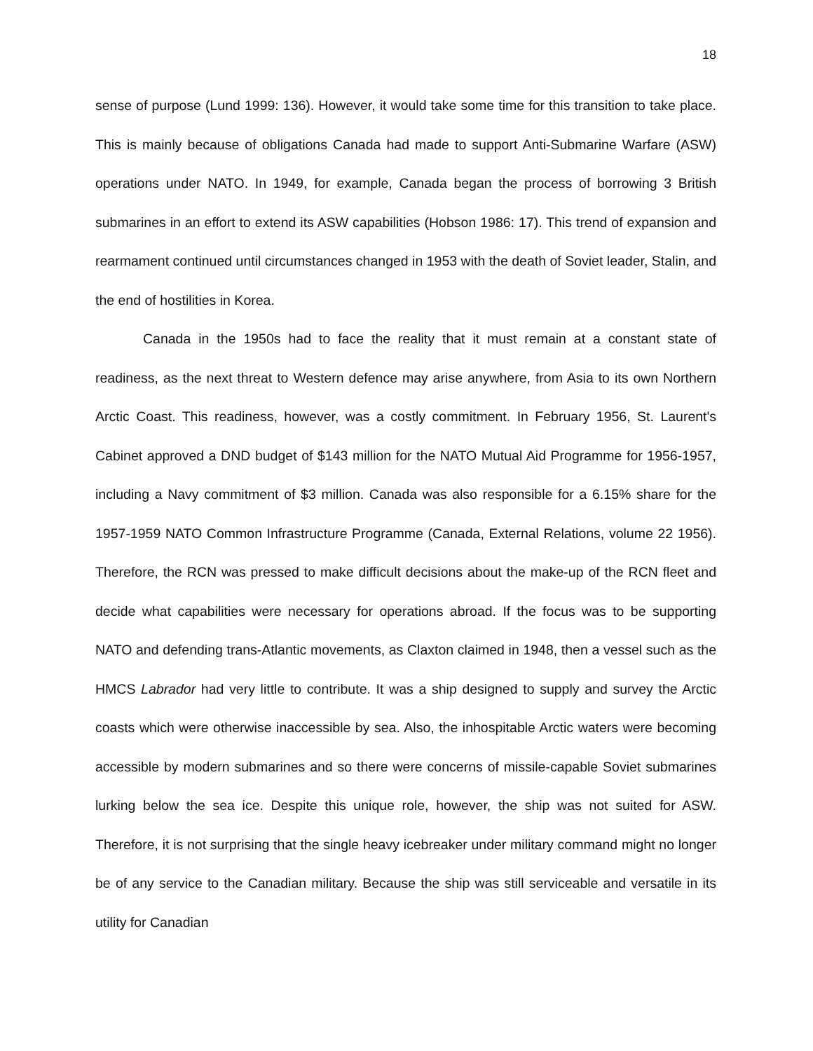18
sense of purpose (Lund 1999: 136). However, it would take some time for this transition to take place. This is mainly because of obligations Canada had made to support Anti-Submarine Warfare (ASW) operations under NATO. In 1949, for example, Canada began the process of borrowing 3 British submarines in an effort to extend its ASW capabilities (Hobson 1986: 17). This trend of expansion and rearmament continued until circumstances changed in 1953 with the death of Soviet leader, Stalin, and the end of hostilities in Korea.
Canada in the 1950s had to face the reality that it must remain at a constant state of readiness, as the next threat to Western defence may arise anywhere, from Asia to its own Northern Arctic Coast. This readiness, however, was a costly commitment. In February 1956, St. Laurent's Cabinet approved a DND budget of $143 million for the NATO Mutual Aid Programme for 1956-1957, including a Navy commitment of $3 million. Canada was also responsible for a 6.15% share for the 1957-1959 NATO Common Infrastructure Programme (Canada, External Relations, volume 22 1956). Therefore, the RCN was pressed to make difficult decisions about the make-up of the RCN fleet and decide what capabilities were necessary for operations abroad. If the focus was to be supporting NATO and defending trans-Atlantic movements, as Claxton claimed in 1948, then a vessel such as the HMCS Labrador had very little to contribute. It was a ship designed to supply and survey the Arctic coasts which were otherwise inaccessible by sea. Also, the inhospitable Arctic waters were becoming accessible by modern submarines and so there were concerns of missile-capable Soviet submarines lurking below the sea ice. Despite this unique role, however, the ship was not suited for ASW. Therefore, it is not surprising that the single heavy icebreaker under military command might no longer be of any service to the Canadian military. Because the ship was still serviceable and versatile in its utility for Canadian